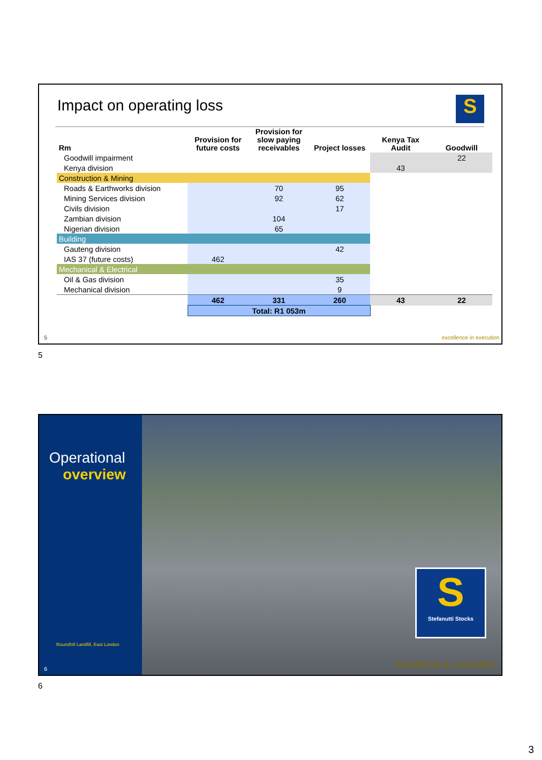Impact on operating loss
S
| Rm | Provision for future costs | Provision for slow paying receivables | Project losses | Kenya Tax Audit | Goodwill |
| --- | --- | --- | --- | --- | --- |
| Goodwill impairment | | | | | 22 |
| Kenya division | | | | 43 | |
| Construction & Mining | | | | | |
| Roads & Earthworks division | | 70 | 95 | | |
| Mining Services division | | 92 | 62 | | |
| Civils division | | | 17 | | |
| Zambian division | | 104 | | | |
| Nigerian division | | 65 | | | |
| Building | | | | | |
| Gauteng division | | | 42 | | |
| IAS 37 (future costs) | 462 | | | | |
| Mechanical & Electrical | | | | | |
| Oil & Gas division | | | 35 | | |
| Mechanical division | | | 9 | | |
| | 462 | 331 | 260 | 43 | 22 |
| | Total: R1 053m | | | | |
5 excellence in execution
5
Operational
overview
Roundhill Landfill, East London
6
S
Stefanutti Stocks
excellence in execution
6
3